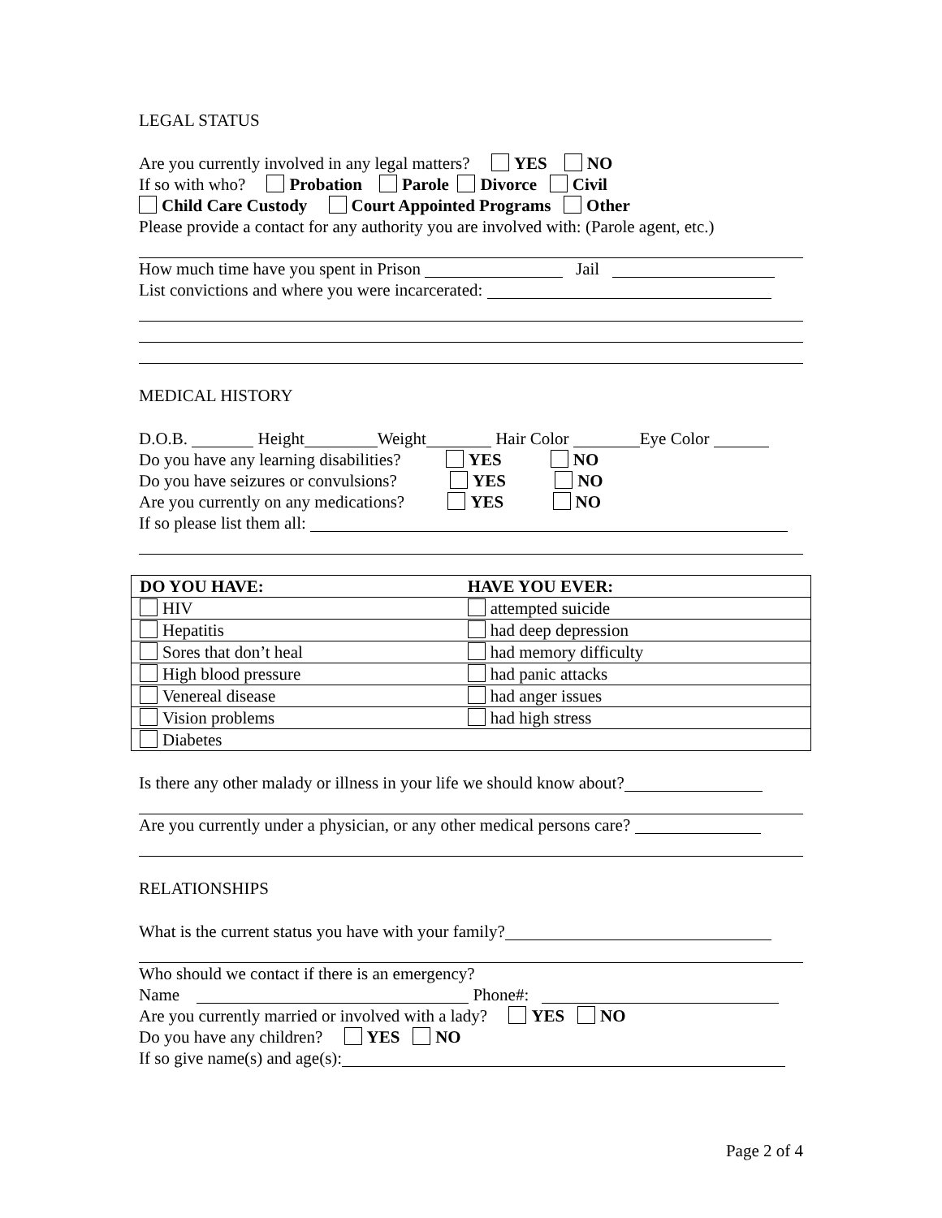LEGAL STATUS
Are you currently involved in any legal matters? YES NO
If so with who? Probation Parole Divorce Civil
Child Care Custody Court Appointed Programs Other
Please provide a contact for any authority you are involved with: (Parole agent, etc.)
How much time have you spent in Prison Jail
List convictions and where you were incarcerated:
MEDICAL HISTORY
D.O.B. Height Weight Hair Color Eye Color
Do you have any learning disabilities? YES NO
Do you have seizures or convulsions? YES NO
Are you currently on any medications? YES NO
If so please list them all:
| DO YOU HAVE: | HAVE YOU EVER: |
| --- | --- |
| HIV | attempted suicide |
| Hepatitis | had deep depression |
| Sores that don’t heal | had memory difficulty |
| High blood pressure | had panic attacks |
| Venereal disease | had anger issues |
| Vision problems | had high stress |
| Diabetes | |
Is there any other malady or illness in your life we should know about?
Are you currently under a physician, or any other medical persons care?
RELATIONSHIPS
What is the current status you have with your family?
Who should we contact if there is an emergency?
Name Phone#:
Are you currently married or involved with a lady? YES NO
Do you have any children? YES NO
If so give name(s) and age(s):
Page 2 of 4